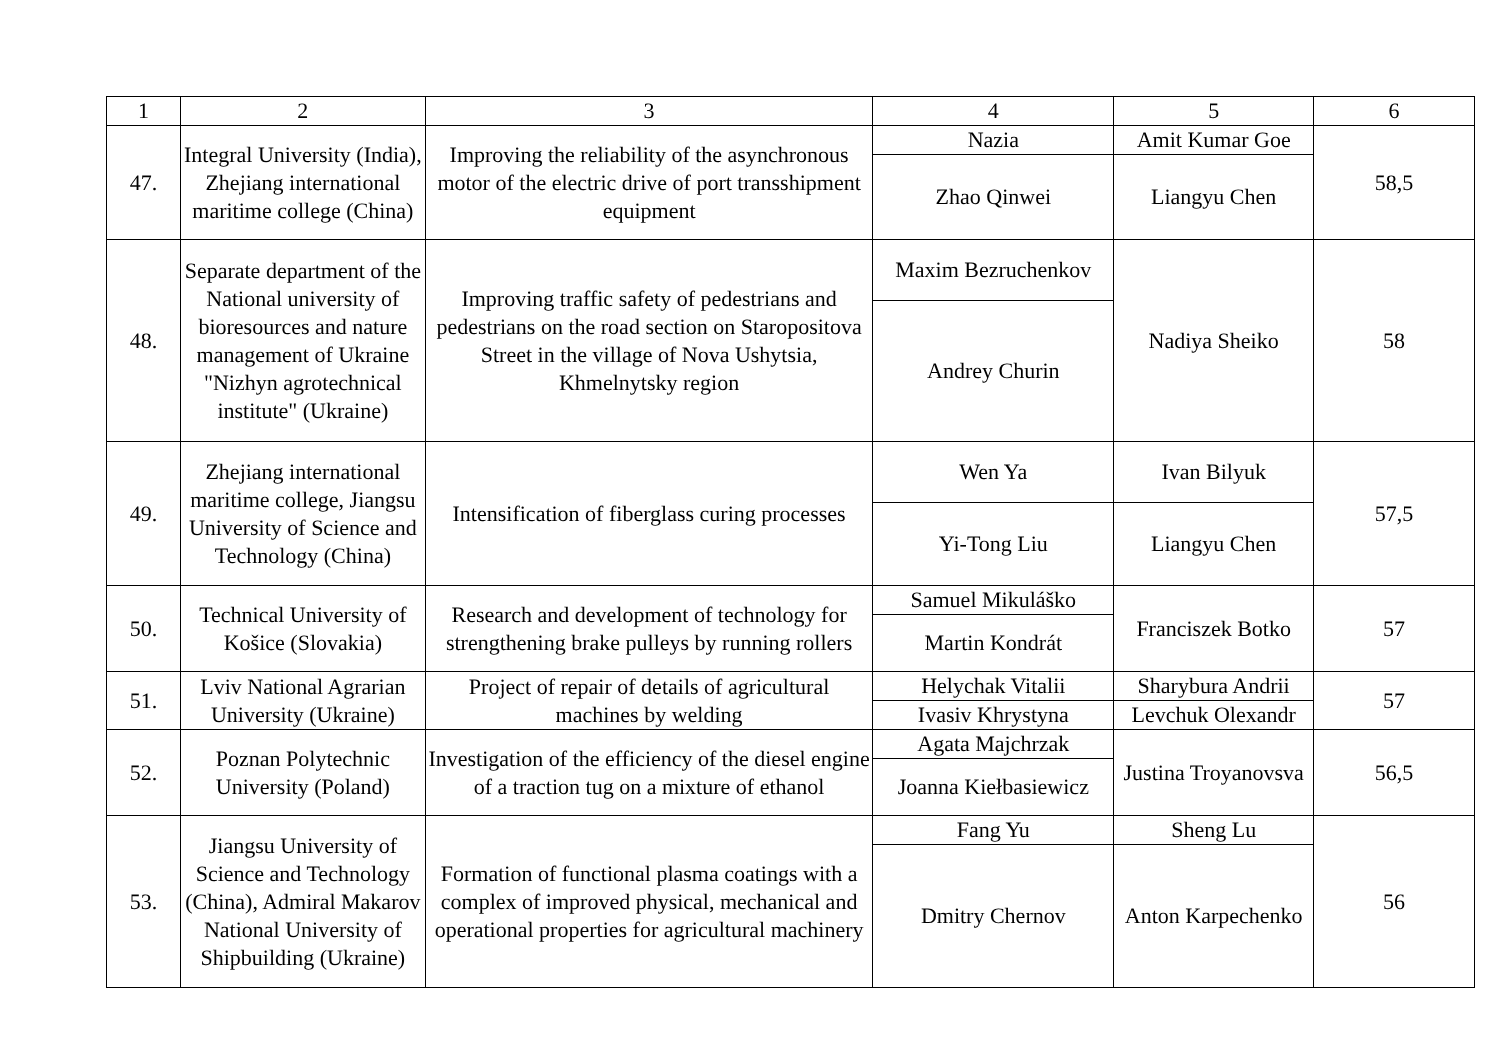| 1 | 2 | 3 | 4 | 5 | 6 |
| --- | --- | --- | --- | --- | --- |
| 47. | Integral University (India), Zhejiang international maritime college (China) | Improving the reliability of the asynchronous motor of the electric drive of port transshipment equipment | Nazia | Amit Kumar Goe | 58,5 |
| | | | Zhao Qinwei | Liangyu Chen | |
| 48. | Separate department of the National university of bioresources and nature management of Ukraine "Nizhyn agrotechnical institute" (Ukraine) | Improving traffic safety of pedestrians and pedestrians on the road section on Staropositova Street in the village of Nova Ushytsia, Khmelnytsky region | Maxim Bezruchenkov | Nadiya Sheiko | 58 |
| | | | Andrey Churin | | |
| 49. | Zhejiang international maritime college, Jiangsu University of Science and Technology (China) | Intensification of fiberglass curing processes | Wen Ya | Ivan Bilyuk | 57,5 |
| | | | Yi-Tong Liu | Liangyu Chen | |
| 50. | Technical University of Košice (Slovakia) | Research and development of technology for strengthening brake pulleys by running rollers | Samuel Mikuláško | Franciszek Botko | 57 |
| | | | Martin Kondrát | | |
| 51. | Lviv National Agrarian University (Ukraine) | Project of repair of details of agricultural machines by welding | Helychak Vitalii | Sharybura Andrii | 57 |
| | | | Ivasiv Khrystyna | Levchuk Olexandr | |
| 52. | Poznan Polytechnic University (Poland) | Investigation of the efficiency of the diesel engine of a traction tug on a mixture of ethanol | Agata Majchrzak | Justina Troyanovsva | 56,5 |
| | | | Joanna Kiełbasiewicz | | |
| 53. | Jiangsu University of Science and Technology (China), Admiral Makarov National University of Shipbuilding (Ukraine) | Formation of functional plasma coatings with a complex of improved physical, mechanical and operational properties for agricultural machinery | Fang Yu | Sheng Lu | 56 |
| | | | Dmitry Chernov | Anton Karpechenko | |